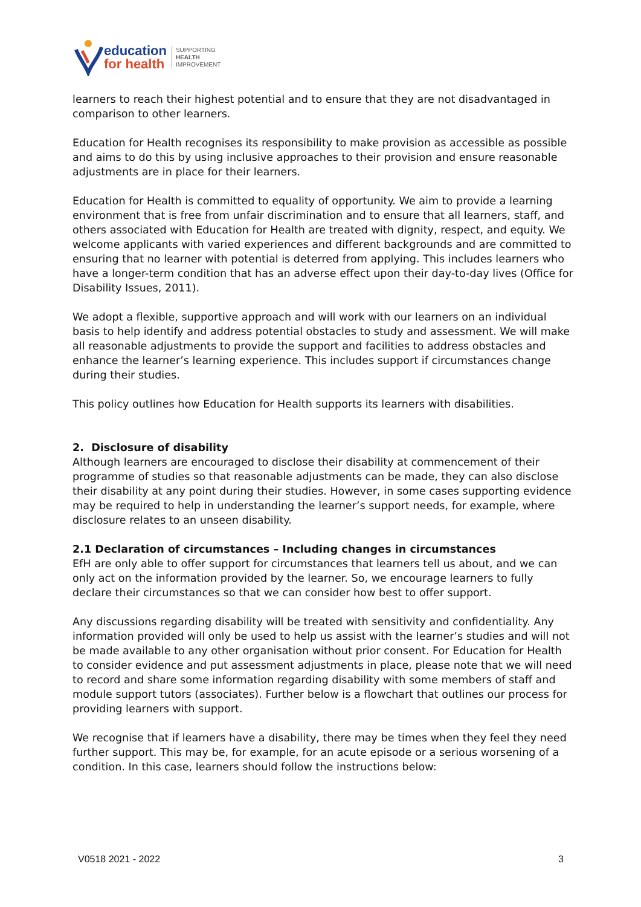education
for health
SUPPORTING
HEALTH
IMPROVEMENT
learners to reach their highest potential and to ensure that they are not disadvantaged in comparison to other learners.
Education for Health recognises its responsibility to make provision as accessible as possible and aims to do this by using inclusive approaches to their provision and ensure reasonable adjustments are in place for their learners.
Education for Health is committed to equality of opportunity. We aim to provide a learning environment that is free from unfair discrimination and to ensure that all learners, staff, and others associated with Education for Health are treated with dignity, respect, and equity. We welcome applicants with varied experiences and different backgrounds and are committed to ensuring that no learner with potential is deterred from applying. This includes learners who have a longer-term condition that has an adverse effect upon their day-to-day lives (Office for Disability Issues, 2011).
We adopt a flexible, supportive approach and will work with our learners on an individual basis to help identify and address potential obstacles to study and assessment. We will make all reasonable adjustments to provide the support and facilities to address obstacles and enhance the learner’s learning experience. This includes support if circumstances change during their studies.
This policy outlines how Education for Health supports its learners with disabilities.
2. Disclosure of disability
Although learners are encouraged to disclose their disability at commencement of their programme of studies so that reasonable adjustments can be made, they can also disclose their disability at any point during their studies. However, in some cases supporting evidence may be required to help in understanding the learner’s support needs, for example, where disclosure relates to an unseen disability.
2.1 Declaration of circumstances – Including changes in circumstances
EfH are only able to offer support for circumstances that learners tell us about, and we can only act on the information provided by the learner. So, we encourage learners to fully declare their circumstances so that we can consider how best to offer support.
Any discussions regarding disability will be treated with sensitivity and confidentiality. Any information provided will only be used to help us assist with the learner’s studies and will not be made available to any other organisation without prior consent. For Education for Health to consider evidence and put assessment adjustments in place, please note that we will need to record and share some information regarding disability with some members of staff and module support tutors (associates). Further below is a flowchart that outlines our process for providing learners with support.
We recognise that if learners have a disability, there may be times when they feel they need further support. This may be, for example, for an acute episode or a serious worsening of a condition. In this case, learners should follow the instructions below:
V0518 2021 - 2022 3